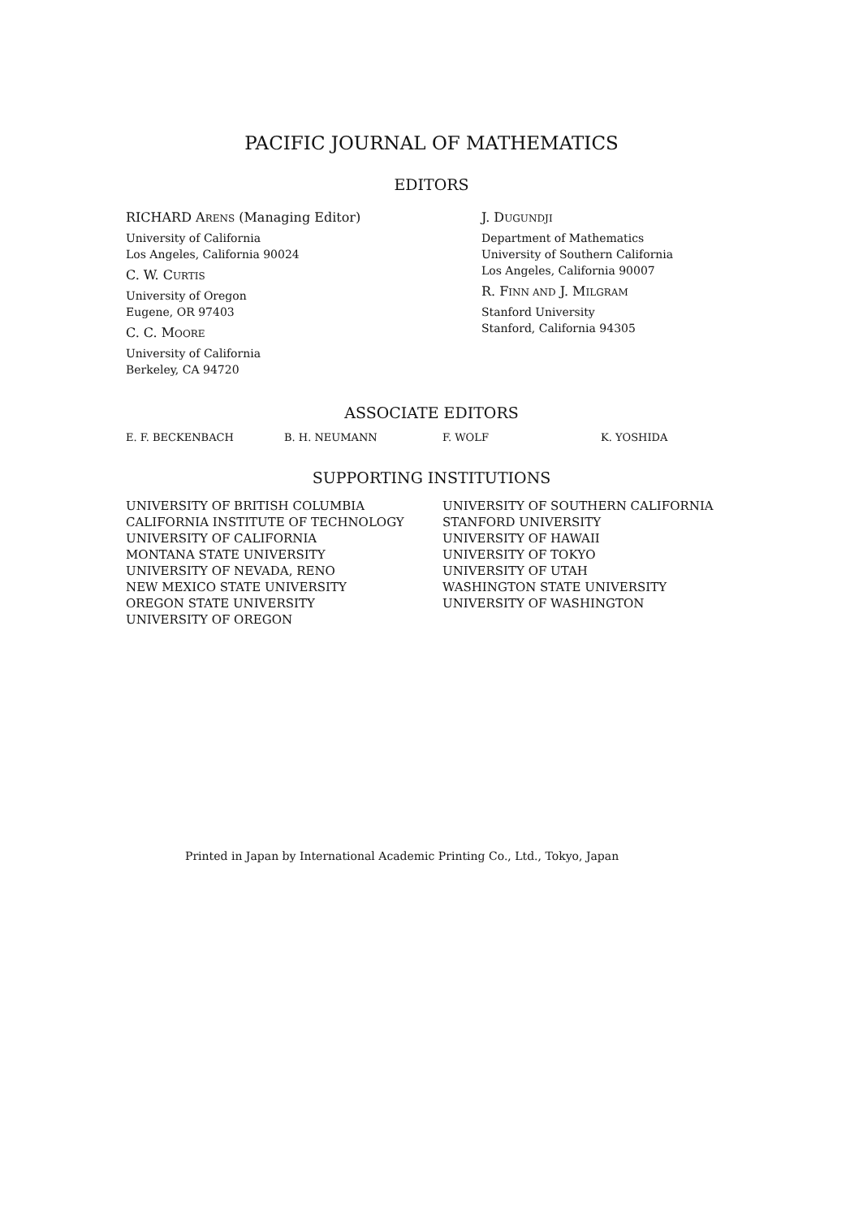PACIFIC JOURNAL OF MATHEMATICS
EDITORS
RICHARD ARENS (Managing Editor)
University of California
Los Angeles, California 90024
C. W. CURTIS
University of Oregon
Eugene, OR 97403
C. C. MOORE
University of California
Berkeley, CA 94720
J. DUGUNDJI
Department of Mathematics
University of Southern California
Los Angeles, California 90007
R. FINN AND J. MILGRAM
Stanford University
Stanford, California 94305
ASSOCIATE EDITORS
E. F. BECKENBACH B. H. NEUMANN F. WOLF K. YOSHIDA
SUPPORTING INSTITUTIONS
UNIVERSITY OF BRITISH COLUMBIA
CALIFORNIA INSTITUTE OF TECHNOLOGY
UNIVERSITY OF CALIFORNIA
MONTANA STATE UNIVERSITY
UNIVERSITY OF NEVADA, RENO
NEW MEXICO STATE UNIVERSITY
OREGON STATE UNIVERSITY
UNIVERSITY OF OREGON
UNIVERSITY OF SOUTHERN CALIFORNIA
STANFORD UNIVERSITY
UNIVERSITY OF HAWAII
UNIVERSITY OF TOKYO
UNIVERSITY OF UTAH
WASHINGTON STATE UNIVERSITY
UNIVERSITY OF WASHINGTON
Printed in Japan by International Academic Printing Co., Ltd., Tokyo, Japan